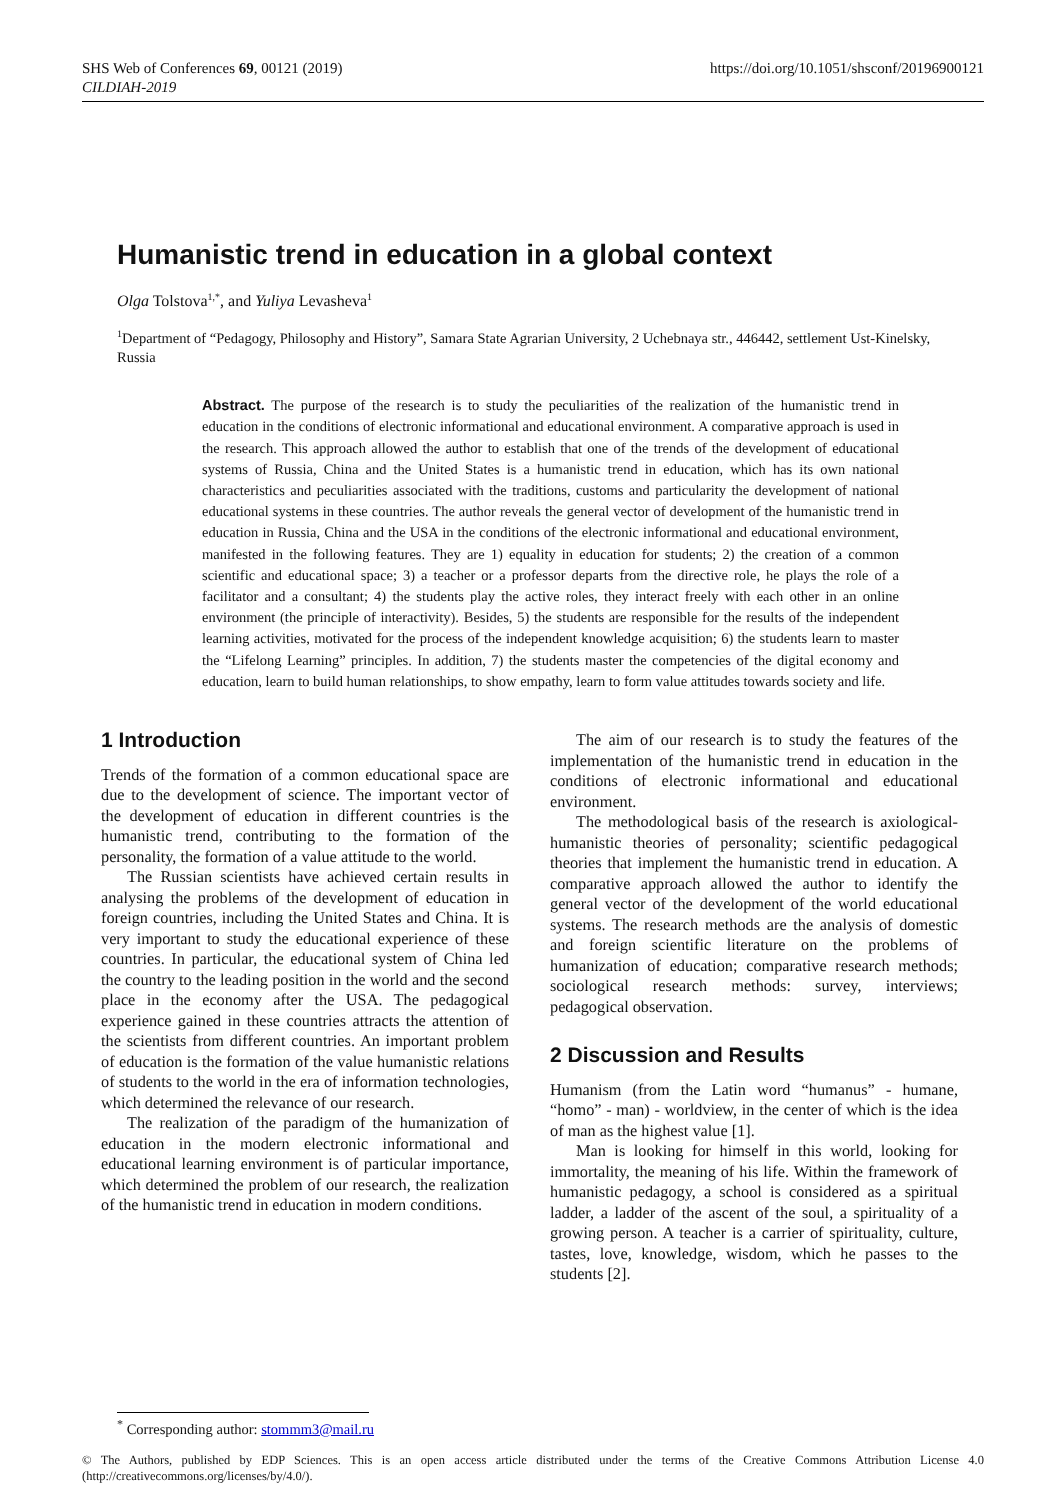SHS Web of Conferences 69, 00121 (2019)
CILDIAH-2019
https://doi.org/10.1051/shsconf/20196900121
Humanistic trend in education in a global context
Olga Tolstova<sup>1,*</sup>, and Yuliya Levasheva<sup>1</sup>
<sup>1</sup> Department of “Pedagogy, Philosophy and History”, Samara State Agrarian University, 2 Uchebnaya str., 446442, settlement Ust-Kinelsky, Russia
Abstract. The purpose of the research is to study the peculiarities of the realization of the humanistic trend in education in the conditions of electronic informational and educational environment. A comparative approach is used in the research. This approach allowed the author to establish that one of the trends of the development of educational systems of Russia, China and the United States is a humanistic trend in education, which has its own national characteristics and peculiarities associated with the traditions, customs and particularity the development of national educational systems in these countries. The author reveals the general vector of development of the humanistic trend in education in Russia, China and the USA in the conditions of the electronic informational and educational environment, manifested in the following features. They are 1) equality in education for students; 2) the creation of a common scientific and educational space; 3) a teacher or a professor departs from the directive role, he plays the role of a facilitator and a consultant; 4) the students play the active roles, they interact freely with each other in an online environment (the principle of interactivity). Besides, 5) the students are responsible for the results of the independent learning activities, motivated for the process of the independent knowledge acquisition; 6) the students learn to master the “Lifelong Learning” principles. In addition, 7) the students master the competencies of the digital economy and education, learn to build human relationships, to show empathy, learn to form value attitudes towards society and life.
1 Introduction
Trends of the formation of a common educational space are due to the development of science. The important vector of the development of education in different countries is the humanistic trend, contributing to the formation of the personality, the formation of a value attitude to the world.
The Russian scientists have achieved certain results in analysing the problems of the development of education in foreign countries, including the United States and China. It is very important to study the educational experience of these countries. In particular, the educational system of China led the country to the leading position in the world and the second place in the economy after the USA. The pedagogical experience gained in these countries attracts the attention of the scientists from different countries. An important problem of education is the formation of the value humanistic relations of students to the world in the era of information technologies, which determined the relevance of our research.
The realization of the paradigm of the humanization of education in the modern electronic informational and educational learning environment is of particular importance, which determined the problem of our research, the realization of the humanistic trend in education in modern conditions.
The aim of our research is to study the features of the implementation of the humanistic trend in education in the conditions of electronic informational and educational environment.
The methodological basis of the research is axiological-humanistic theories of personality; scientific pedagogical theories that implement the humanistic trend in education. A comparative approach allowed the author to identify the general vector of the development of the world educational systems. The research methods are the analysis of domestic and foreign scientific literature on the problems of humanization of education; comparative research methods; sociological research methods: survey, interviews; pedagogical observation.
2 Discussion and Results
Humanism (from the Latin word “humanus” - humane, “homo” - man) - worldview, in the center of which is the idea of man as the highest value [1].
Man is looking for himself in this world, looking for immortality, the meaning of his life. Within the framework of humanistic pedagogy, a school is considered as a spiritual ladder, a ladder of the ascent of the soul, a spirituality of a growing person. A teacher is a carrier of spirituality, culture, tastes, love, knowledge, wisdom, which he passes to the students [2].
<sup>*</sup> Corresponding author: stommm3@mail.ru
© The Authors, published by EDP Sciences. This is an open access article distributed under the terms of the Creative Commons Attribution License 4.0 (http://creativecommons.org/licenses/by/4.0/).